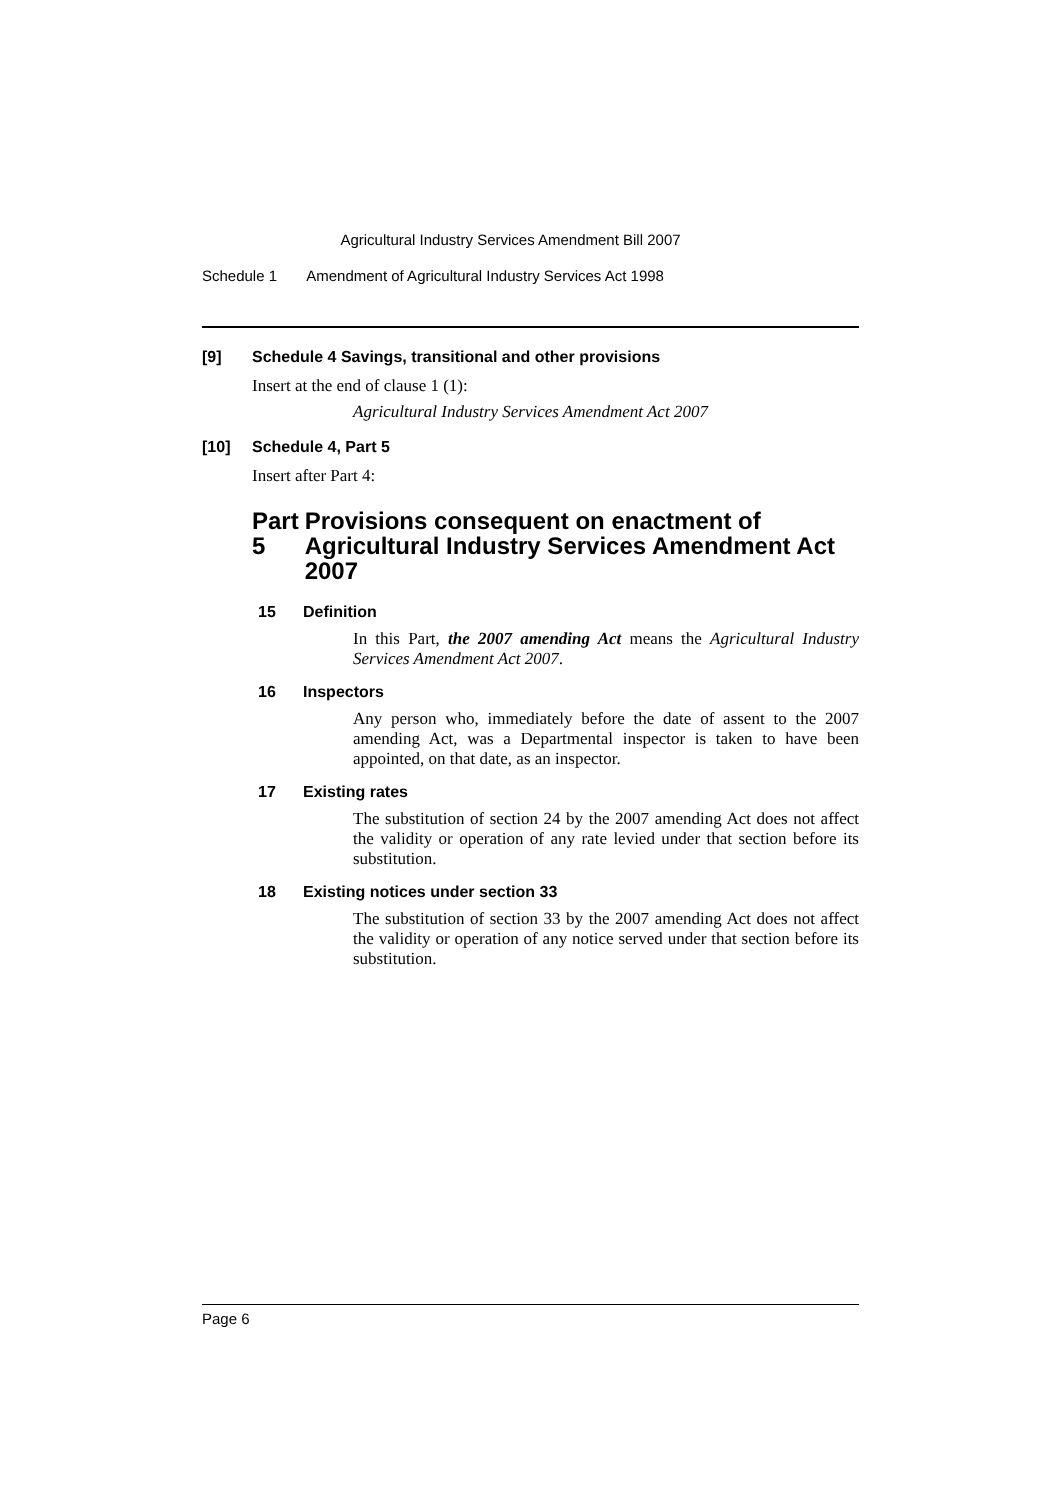Agricultural Industry Services Amendment Bill 2007
Schedule 1 Amendment of Agricultural Industry Services Act 1998
[9] Schedule 4 Savings, transitional and other provisions
Insert at the end of clause 1 (1):
Agricultural Industry Services Amendment Act 2007
[10] Schedule 4, Part 5
Insert after Part 4:
Part 5 Provisions consequent on enactment of Agricultural Industry Services Amendment Act 2007
15 Definition
In this Part, the 2007 amending Act means the Agricultural Industry Services Amendment Act 2007.
16 Inspectors
Any person who, immediately before the date of assent to the 2007 amending Act, was a Departmental inspector is taken to have been appointed, on that date, as an inspector.
17 Existing rates
The substitution of section 24 by the 2007 amending Act does not affect the validity or operation of any rate levied under that section before its substitution.
18 Existing notices under section 33
The substitution of section 33 by the 2007 amending Act does not affect the validity or operation of any notice served under that section before its substitution.
Page 6